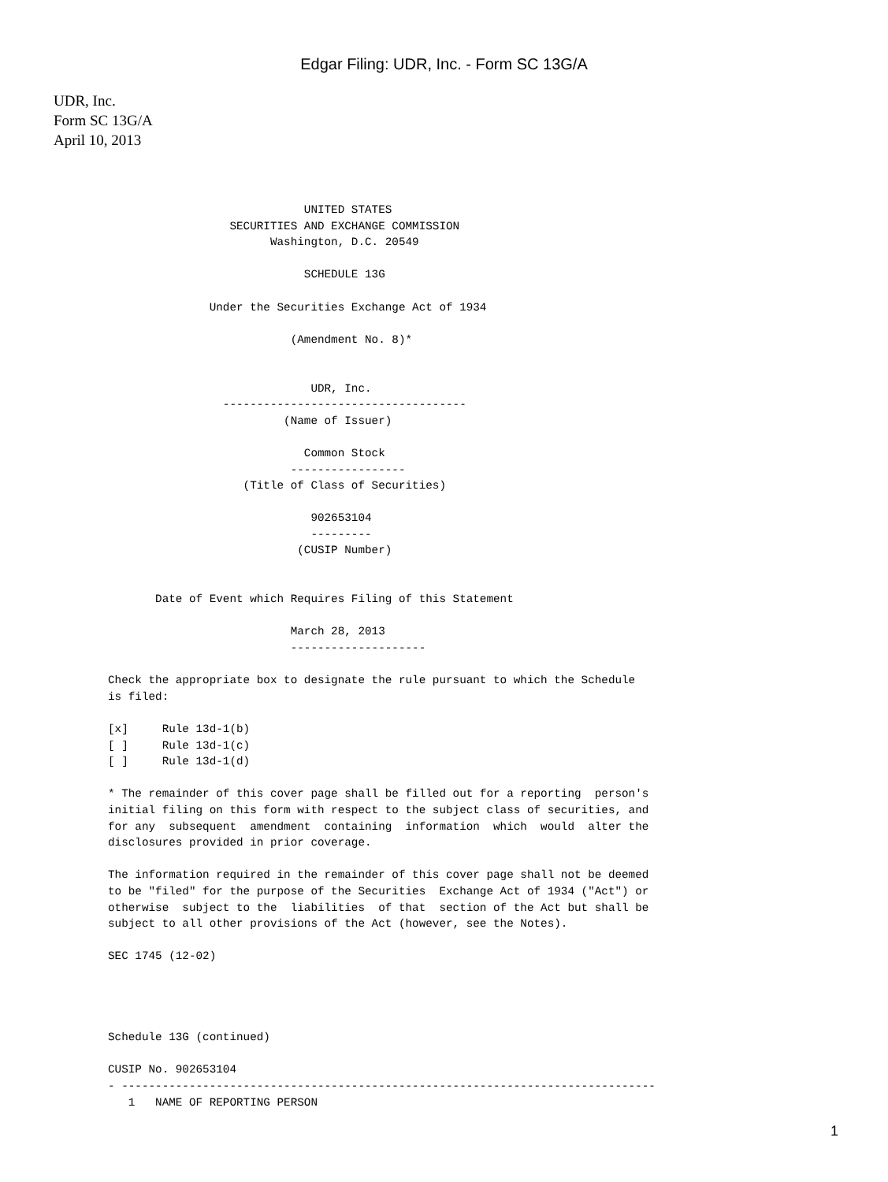Edgar Filing: UDR, Inc. - Form SC 13G/A
UDR, Inc.
Form SC 13G/A
April 10, 2013
                             UNITED STATES
                  SECURITIES AND EXCHANGE COMMISSION
                        Washington, D.C. 20549

                             SCHEDULE 13G

               Under the Securities Exchange Act of 1934

                           (Amendment No. 8)*


                              UDR, Inc.
                 ------------------------------------
                          (Name of Issuer)

                             Common Stock
                           -----------------
                    (Title of Class of Securities)

                              902653104
                              ---------
                            (CUSIP Number)


       Date of Event which Requires Filing of this Statement

                           March 28, 2013
                           --------------------

Check the appropriate box to designate the rule pursuant to which the Schedule
is filed:

[x]     Rule 13d-1(b)
[ ]     Rule 13d-1(c)
[ ]     Rule 13d-1(d)

* The remainder of this cover page shall be filled out for a reporting  person's
initial filing on this form with respect to the subject class of securities, and
for any  subsequent  amendment  containing  information  which  would  alter the
disclosures provided in prior coverage.

The information required in the remainder of this cover page shall not be deemed
to be "filed" for the purpose of the Securities  Exchange Act of 1934 ("Act") or
otherwise  subject to the  liabilities  of that  section of the Act but shall be
subject to all other provisions of the Act (however, see the Notes).

SEC 1745 (12-02)




Schedule 13G (continued)

CUSIP No. 902653104
- -------------------------------------------------------------------------------
   1   NAME OF REPORTING PERSON
1